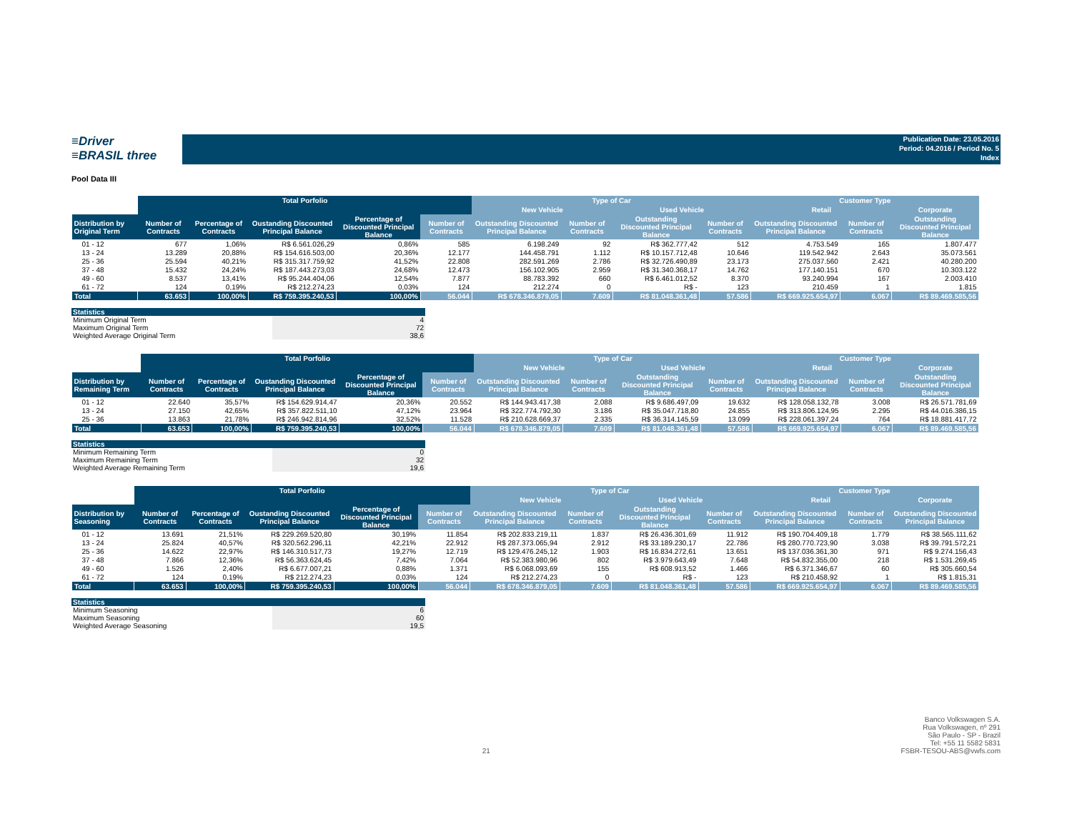≡Driver
≡BRASIL three
Publication Date: 23.05.2016
Period: 04.2016 / Period No. 5
Index
Pool Data III
| | Total Porfolio | | | | | Type of Car | | | | Customer Type | | |
| --- | --- | --- | --- | --- | --- | --- | --- | --- | --- | --- | --- | --- |
| | | | | | | New Vehicle | | Used Vehicle | | Retail | | Corporate |
| Distribution by Original Term | Number of Contracts | Percentage of Contracts | Oustanding Discounted Principal Balance | Percentage of Discounted Principal Balance | Number of Contracts | Outstanding Discounted Principal Balance | Number of Contracts | Outstanding Discounted Principal Balance | Number of Contracts | Outstanding Discounted Principal Balance | Number of Contracts | Outstanding Discounted Principal Balance |
| 01 - 12 | 677 | 1,06% | R$ 6.561.026,29 | 0,86% | 585 | 6.198.249 | 92 | R$ 362.777,42 | 512 | 4.753.549 | 165 | 1.807.477 |
| 13 - 24 | 13.289 | 20,88% | R$ 154.616.503,00 | 20,36% | 12.177 | 144.458.791 | 1.112 | R$ 10.157.712,48 | 10.646 | 119.542.942 | 2.643 | 35.073.561 |
| 25 - 36 | 25.594 | 40,21% | R$ 315.317.759,92 | 41,52% | 22.808 | 282.591.269 | 2.786 | R$ 32.726.490,89 | 23.173 | 275.037.560 | 2.421 | 40.280.200 |
| 37 - 48 | 15.432 | 24,24% | R$ 187.443.273,03 | 24,68% | 12.473 | 156.102.905 | 2.959 | R$ 31.340.368,17 | 14.762 | 177.140.151 | 670 | 10.303.122 |
| 49 - 60 | 8.537 | 13,41% | R$ 95.244.404,06 | 12,54% | 7.877 | 88.783.392 | 660 | R$ 6.461.012,52 | 8.370 | 93.240.994 | 167 | 2.003.410 |
| 61 - 72 | 124 | 0,19% | R$ 212.274,23 | 0,03% | 124 | 212.274 | 0 | R$ - | 123 | 210.459 | 1 | 1.815 |
| Total | 63.653 | 100,00% | R$ 759.395.240,53 | 100,00% | 56.044 | R$ 678.346.879,05 | 7.609 | R$ 81.048.361,48 | 57.586 | R$ 669.925.654,97 | 6.067 | R$ 89.469.585,56 |
| Statistics | |
| --- | --- |
| Minimum Original Term | 4 |
| Maximum Original Term | 72 |
| Weighted Average Original Term | 38,6 |
| | Total Porfolio | | | | | Type of Car | | | | Customer Type | | |
| --- | --- | --- | --- | --- | --- | --- | --- | --- | --- | --- | --- | --- |
| | | | | | | New Vehicle | | Used Vehicle | | Retail | | Corporate |
| Distribution by Remaining Term | Number of Contracts | Percentage of Contracts | Oustanding Discounted Principal Balance | Percentage of Discounted Principal Balance | Number of Contracts | Outstanding Discounted Principal Balance | Number of Contracts | Outstanding Discounted Principal Balance | Number of Contracts | Outstanding Discounted Principal Balance | Number of Contracts | Outstanding Discounted Principal Balance |
| 01 - 12 | 22.640 | 35,57% | R$ 154.629.914,47 | 20,36% | 20.552 | R$ 144.943.417,38 | 2.088 | R$ 9.686.497,09 | 19.632 | R$ 128.058.132,78 | 3.008 | R$ 26.571.781,69 |
| 13 - 24 | 27.150 | 42,65% | R$ 357.822.511,10 | 47,12% | 23.964 | R$ 322.774.792,30 | 3.186 | R$ 35.047.718,80 | 24.855 | R$ 313.806.124,95 | 2.295 | R$ 44.016.386,15 |
| 25 - 36 | 13.863 | 21,78% | R$ 246.942.814,96 | 32,52% | 11.528 | R$ 210.628.669,37 | 2.335 | R$ 36.314.145,59 | 13.099 | R$ 228.061.397,24 | 764 | R$ 18.881.417,72 |
| Total | 63.653 | 100,00% | R$ 759.395.240,53 | 100,00% | 56.044 | R$ 678.346.879,05 | 7.609 | R$ 81.048.361,48 | 57.586 | R$ 669.925.654,97 | 6.067 | R$ 89.469.585,56 |
| Statistics | |
| --- | --- |
| Minimum Remaining Term | 0 |
| Maximum Remaining Term | 32 |
| Weighted Average Remaining Term | 19,6 |
| | Total Porfolio | | | | | Type of Car | | | | Customer Type | | |
| --- | --- | --- | --- | --- | --- | --- | --- | --- | --- | --- | --- | --- |
| | | | | | | New Vehicle | | Used Vehicle | | Retail | | Corporate |
| Distribution by Seasoning | Number of Contracts | Percentage of Contracts | Oustanding Discounted Principal Balance | Percentage of Discounted Principal Balance | Number of Contracts | Outstanding Discounted Principal Balance | Number of Contracts | Outstanding Discounted Principal Balance | Number of Contracts | Outstanding Discounted Principal Balance | Number of Contracts | Outstanding Discounted Principal Balance |
| 01 - 12 | 13.691 | 21,51% | R$ 229.269.520,80 | 30,19% | 11.854 | R$ 202.833.219,11 | 1.837 | R$ 26.436.301,69 | 11.912 | R$ 190.704.409,18 | 1.779 | R$ 38.565.111,62 |
| 13 - 24 | 25.824 | 40,57% | R$ 320.562.296,11 | 42,21% | 22.912 | R$ 287.373.065,94 | 2.912 | R$ 33.189.230,17 | 22.786 | R$ 280.770.723,90 | 3.038 | R$ 39.791.572,21 |
| 25 - 36 | 14.622 | 22,97% | R$ 146.310.517,73 | 19,27% | 12.719 | R$ 129.476.245,12 | 1.903 | R$ 16.834.272,61 | 13.651 | R$ 137.036.361,30 | 971 | R$ 9.274.156,43 |
| 37 - 48 | 7.866 | 12,36% | R$ 56.363.624,45 | 7,42% | 7.064 | R$ 52.383.980,96 | 802 | R$ 3.979.643,49 | 7.648 | R$ 54.832.355,00 | 218 | R$ 1.531.269,45 |
| 49 - 60 | 1.526 | 2,40% | R$ 6.677.007,21 | 0,88% | 1.371 | R$ 6.068.093,69 | 155 | R$ 608.913,52 | 1.466 | R$ 6.371.346,67 | 60 | R$ 305.660,54 |
| 61 - 72 | 124 | 0,19% | R$ 212.274,23 | 0,03% | 124 | R$ 212.274,23 | 0 | R$ - | 123 | R$ 210.458,92 | 1 | R$ 1.815,31 |
| Total | 63.653 | 100,00% | R$ 759.395.240,53 | 100,00% | 56.044 | R$ 678.346.879,05 | 7.609 | R$ 81.048.361,48 | 57.586 | R$ 669.925.654,97 | 6.067 | R$ 89.469.585,56 |
| Statistics | |
| --- | --- |
| Minimum Seasoning | 6 |
| Maximum Seasoning | 60 |
| Weighted Average Seasoning | 19,5 |
21 Banco Volkswagen S.A.
Rua Volkswagen, nº 291
São Paulo - SP - Brazil
Tel: +55 11 5582 5831
FSBR-TESOU-ABS@vwfs.com